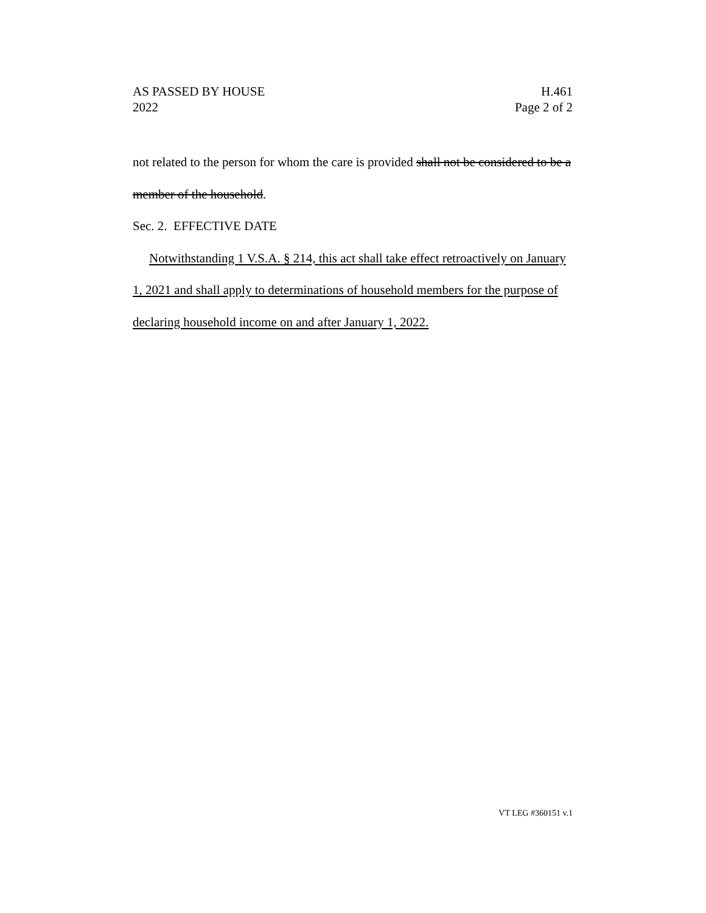AS PASSED BY HOUSE H.461
2022 Page 2 of 2
not related to the person for whom the care is provided shall not be considered to be a member of the household.
Sec. 2. EFFECTIVE DATE
Notwithstanding 1 V.S.A. § 214, this act shall take effect retroactively on January 1, 2021 and shall apply to determinations of household members for the purpose of declaring household income on and after January 1, 2022.
VT LEG #360151 v.1